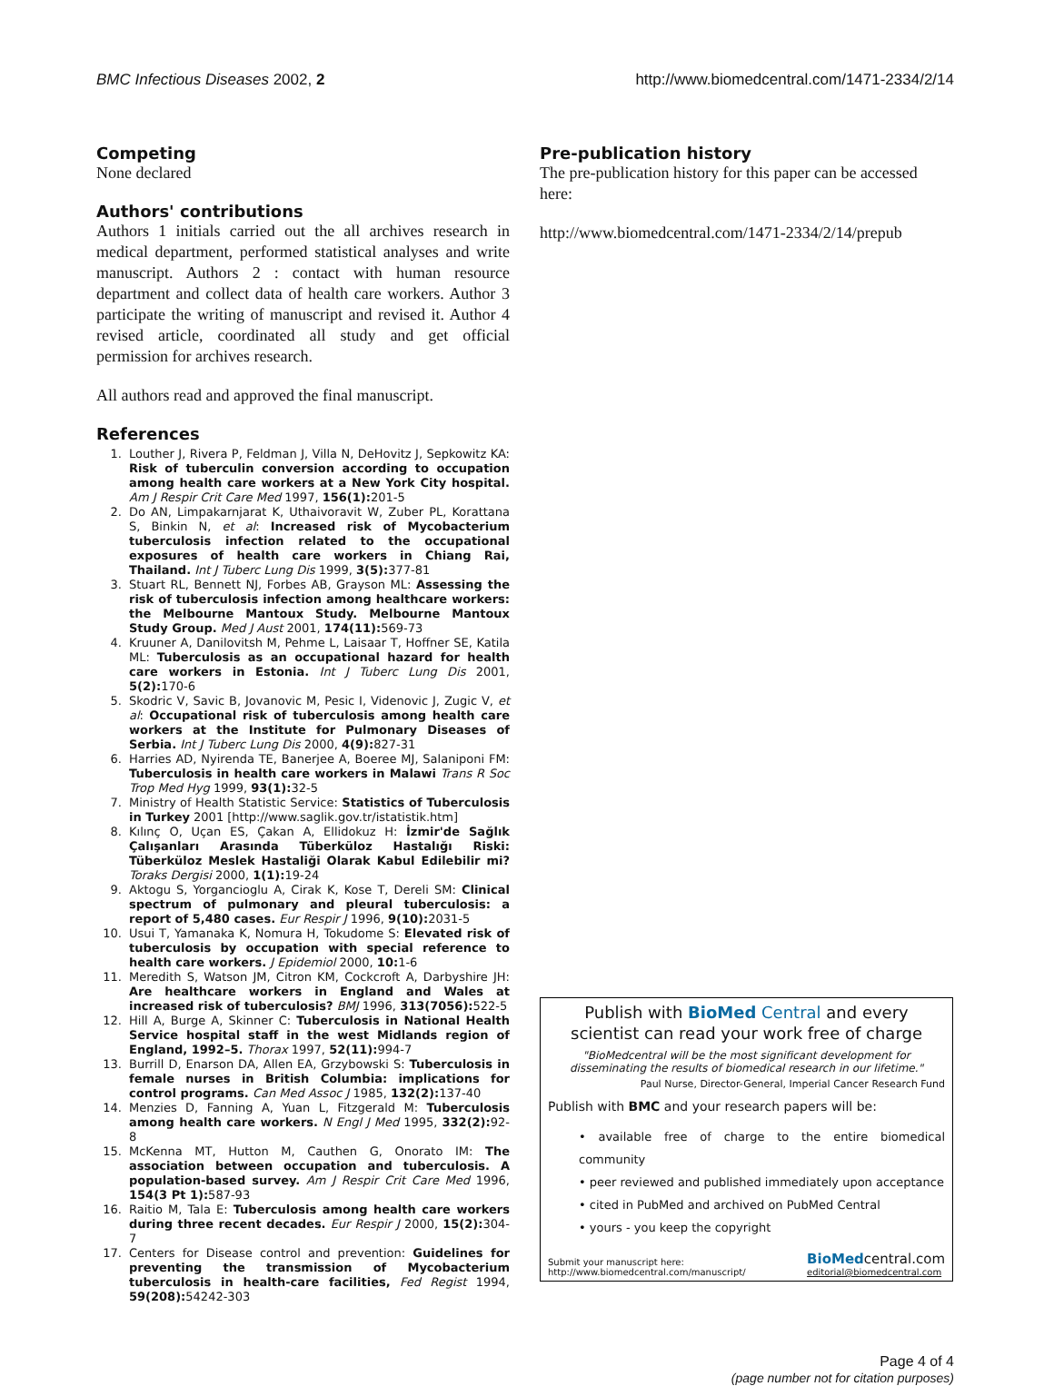BMC Infectious Diseases 2002, 2 http://www.biomedcentral.com/1471-2334/2/14
Competing
None declared
Authors' contributions
Authors 1 initials carried out the all archives research in medical department, performed statistical analyses and write manuscript. Authors 2 : contact with human resource department and collect data of health care workers. Author 3 participate the writing of manuscript and revised it. Author 4 revised article, coordinated all study and get official permission for archives research.
All authors read and approved the final manuscript.
References
1. Louther J, Rivera P, Feldman J, Villa N, DeHovitz J, Sepkowitz KA: Risk of tuberculin conversion according to occupation among health care workers at a New York City hospital. Am J Respir Crit Care Med 1997, 156(1): 201-5
2. Do AN, Limpakarnjarat K, Uthaivoravit W, Zuber PL, Korattana S, Binkin N, et al: Increased risk of Mycobacterium tuberculosis infection related to the occupational exposures of health care workers in Chiang Rai, Thailand. Int J Tuberc Lung Dis 1999, 3(5): 377-81
3. Stuart RL, Bennett NJ, Forbes AB, Grayson ML: Assessing the risk of tuberculosis infection among healthcare workers: the Melbourne Mantoux Study. Melbourne Mantoux Study Group. Med J Aust 2001, 174(11): 569-73
4. Kruuner A, Danilovitsh M, Pehme L, Laisaar T, Hoffner SE, Katila ML: Tuberculosis as an occupational hazard for health care workers in Estonia. Int J Tuberc Lung Dis 2001, 5(2): 170-6
5. Skodric V, Savic B, Jovanovic M, Pesic I, Videnovic J, Zugic V, et al: Occupational risk of tuberculosis among health care workers at the Institute for Pulmonary Diseases of Serbia. Int J Tuberc Lung Dis 2000, 4(9): 827-31
6. Harries AD, Nyirenda TE, Banerjee A, Boeree MJ, Salaniponi FM: Tuberculosis in health care workers in Malawi Trans R Soc Trop Med Hyg 1999, 93(1): 32-5
7. Ministry of Health Statistic Service: Statistics of Tuberculosis in Turkey 2001 [http://www.saglik.gov.tr/istatistik.htm]
8. Kılınç O, Uçan ES, Çakan A, Ellidokuz H: İzmir'de Sağlık Çalışanları Arasında Tüberküloz Hastalığı Riski: Tüberküloz Meslek Hastaliği Olarak Kabul Edilebilir mi? Toraks Dergisi 2000, 1(1): 19-24
9. Aktogu S, Yorgancioglu A, Cirak K, Kose T, Dereli SM: Clinical spectrum of pulmonary and pleural tuberculosis: a report of 5,480 cases. Eur Respir J 1996, 9(10): 2031-5
10. Usui T, Yamanaka K, Nomura H, Tokudome S: Elevated risk of tuberculosis by occupation with special reference to health care workers. J Epidemiol 2000, 10: 1-6
11. Meredith S, Watson JM, Citron KM, Cockcroft A, Darbyshire JH: Are healthcare workers in England and Wales at increased risk of tuberculosis? BMJ 1996, 313(7056): 522-5
12. Hill A, Burge A, Skinner C: Tuberculosis in National Health Service hospital staff in the west Midlands region of England, 1992–5. Thorax 1997, 52(11): 994-7
13. Burrill D, Enarson DA, Allen EA, Grzybowski S: Tuberculosis in female nurses in British Columbia: implications for control programs. Can Med Assoc J 1985, 132(2): 137-40
14. Menzies D, Fanning A, Yuan L, Fitzgerald M: Tuberculosis among health care workers. N Engl J Med 1995, 332(2): 92-8
15. McKenna MT, Hutton M, Cauthen G, Onorato IM: The association between occupation and tuberculosis. A population-based survey. Am J Respir Crit Care Med 1996, 154(3 Pt 1): 587-93
16. Raitio M, Tala E: Tuberculosis among health care workers during three recent decades. Eur Respir J 2000, 15(2): 304-7
17. Centers for Disease control and prevention: Guidelines for preventing the transmission of Mycobacterium tuberculosis in health-care facilities, Fed Regist 1994, 59(208): 54242-303
Pre-publication history
The pre-publication history for this paper can be accessed here:
http://www.biomedcentral.com/1471-2334/2/14/prepub
Publish with BioMed Central and every scientist can read your work free of charge
"BioMedcentral will be the most significant development for disseminating the results of biomedical research in our lifetime."
Paul Nurse, Director-General, Imperial Cancer Research Fund
Publish with BMC and your research papers will be:
• available free of charge to the entire biomedical community
• peer reviewed and published immediately upon acceptance
• cited in PubMed and archived on PubMed Central
• yours - you keep the copyright
Submit your manuscript here:
http://www.biomedcentral.com/manuscript/ BioMed central.com
editorial@biomedcentral.com
Page 4 of 4
(page number not for citation purposes)